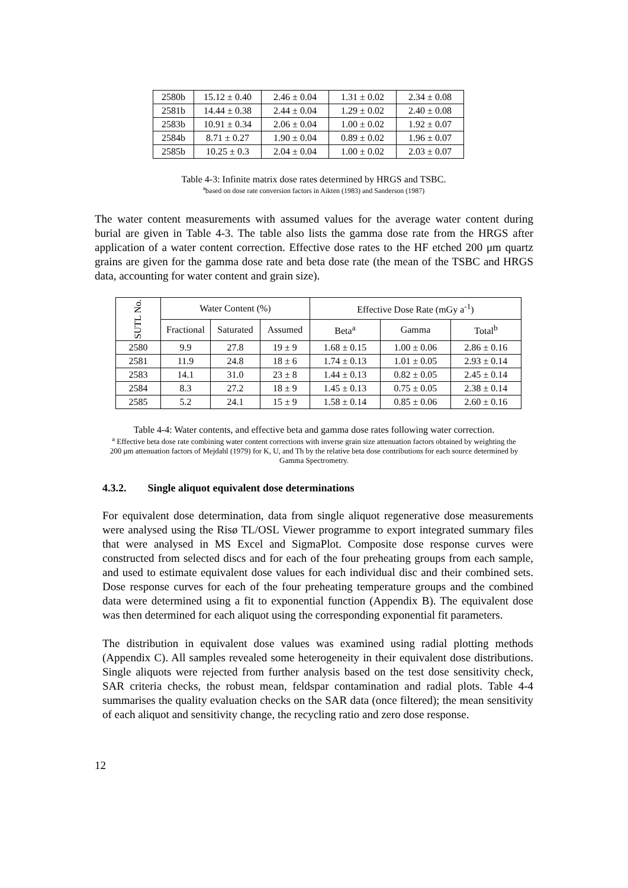| 2580b | 15.12 ± 0.40 | 2.46 ± 0.04 | 1.31 ± 0.02 | 2.34 ± 0.08 |
| 2581b | 14.44 ± 0.38 | 2.44 ± 0.04 | 1.29 ± 0.02 | 2.40 ± 0.08 |
| 2583b | 10.91 ± 0.34 | 2.06 ± 0.04 | 1.00 ± 0.02 | 1.92 ± 0.07 |
| 2584b | 8.71 ± 0.27 | 1.90 ± 0.04 | 0.89 ± 0.02 | 1.96 ± 0.07 |
| 2585b | 10.25 ± 0.3 | 2.04 ± 0.04 | 1.00 ± 0.02 | 2.03 ± 0.07 |
Table 4-3: Infinite matrix dose rates determined by HRGS and TSBC.
<sup>a</sup> based on dose rate conversion factors in Aikten (1983) and Sanderson (1987)
The water content measurements with assumed values for the average water content during burial are given in Table 4-3. The table also lists the gamma dose rate from the HRGS after application of a water content correction. Effective dose rates to the HF etched 200 μm quartz grains are given for the gamma dose rate and beta dose rate (the mean of the TSBC and HRGS data, accounting for water content and grain size).
| SUTL No. | Water Content (%) | | | Effective Dose Rate (mGy a<sup>-1</sup>) | | |
| --- | --- | --- | --- | --- | --- | --- |
| | Fractional | Saturated | Assumed | Beta<sup>a</sup> | Gamma | Total<sup>b</sup> |
| 2580 | 9.9 | 27.8 | 19 ± 9 | 1.68 ± 0.15 | 1.00 ± 0.06 | 2.86 ± 0.16 |
| 2581 | 11.9 | 24.8 | 18 ± 6 | 1.74 ± 0.13 | 1.01 ± 0.05 | 2.93 ± 0.14 |
| 2583 | 14.1 | 31.0 | 23 ± 8 | 1.44 ± 0.13 | 0.82 ± 0.05 | 2.45 ± 0.14 |
| 2584 | 8.3 | 27.2 | 18 ± 9 | 1.45 ± 0.13 | 0.75 ± 0.05 | 2.38 ± 0.14 |
| 2585 | 5.2 | 24.1 | 15 ± 9 | 1.58 ± 0.14 | 0.85 ± 0.06 | 2.60 ± 0.16 |
Table 4-4: Water contents, and effective beta and gamma dose rates following water correction.
<sup>a</sup> Effective beta dose rate combining water content corrections with inverse grain size attenuation factors obtained by weighting the 200 μm attenuation factors of Mejdahl (1979) for K, U, and Th by the relative beta dose contributions for each source determined by Gamma Spectrometry.
4.3.2. Single aliquot equivalent dose determinations
For equivalent dose determination, data from single aliquot regenerative dose measurements were analysed using the Risø TL/OSL Viewer programme to export integrated summary files that were analysed in MS Excel and SigmaPlot. Composite dose response curves were constructed from selected discs and for each of the four preheating groups from each sample, and used to estimate equivalent dose values for each individual disc and their combined sets. Dose response curves for each of the four preheating temperature groups and the combined data were determined using a fit to exponential function (Appendix B). The equivalent dose was then determined for each aliquot using the corresponding exponential fit parameters.
The distribution in equivalent dose values was examined using radial plotting methods (Appendix C). All samples revealed some heterogeneity in their equivalent dose distributions. Single aliquots were rejected from further analysis based on the test dose sensitivity check, SAR criteria checks, the robust mean, feldspar contamination and radial plots. Table 4-4 summarises the quality evaluation checks on the SAR data (once filtered); the mean sensitivity of each aliquot and sensitivity change, the recycling ratio and zero dose response.
12